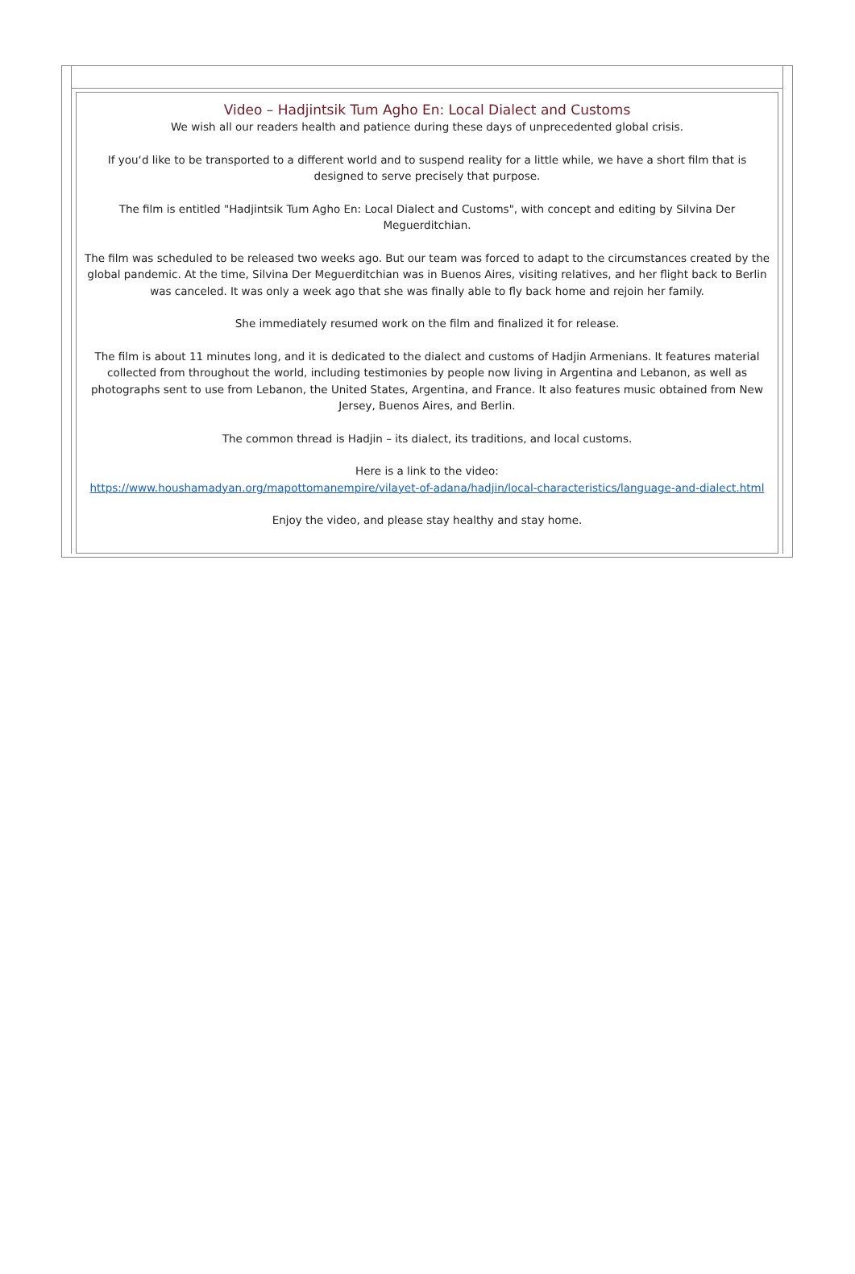Video – Hadjintsik Tum Agho En: Local Dialect and Customs
We wish all our readers health and patience during these days of unprecedented global crisis.
If you‘d like to be transported to a different world and to suspend reality for a little while, we have a short film that is designed to serve precisely that purpose.
The film is entitled "Hadjintsik Tum Agho En: Local Dialect and Customs", with concept and editing by Silvina Der Meguerditchian.
The film was scheduled to be released two weeks ago. But our team was forced to adapt to the circumstances created by the global pandemic. At the time, Silvina Der Meguerditchian was in Buenos Aires, visiting relatives, and her flight back to Berlin was canceled. It was only a week ago that she was finally able to fly back home and rejoin her family.
She immediately resumed work on the film and finalized it for release.
The film is about 11 minutes long, and it is dedicated to the dialect and customs of Hadjin Armenians. It features material collected from throughout the world, including testimonies by people now living in Argentina and Lebanon, as well as photographs sent to use from Lebanon, the United States, Argentina, and France. It also features music obtained from New Jersey, Buenos Aires, and Berlin.
The common thread is Hadjin – its dialect, its traditions, and local customs.
Here is a link to the video:
https://www.houshamadyan.org/mapottomanempire/vilayet-of-adana/hadjin/local-characteristics/language-and-dialect.html
Enjoy the video, and please stay healthy and stay home.